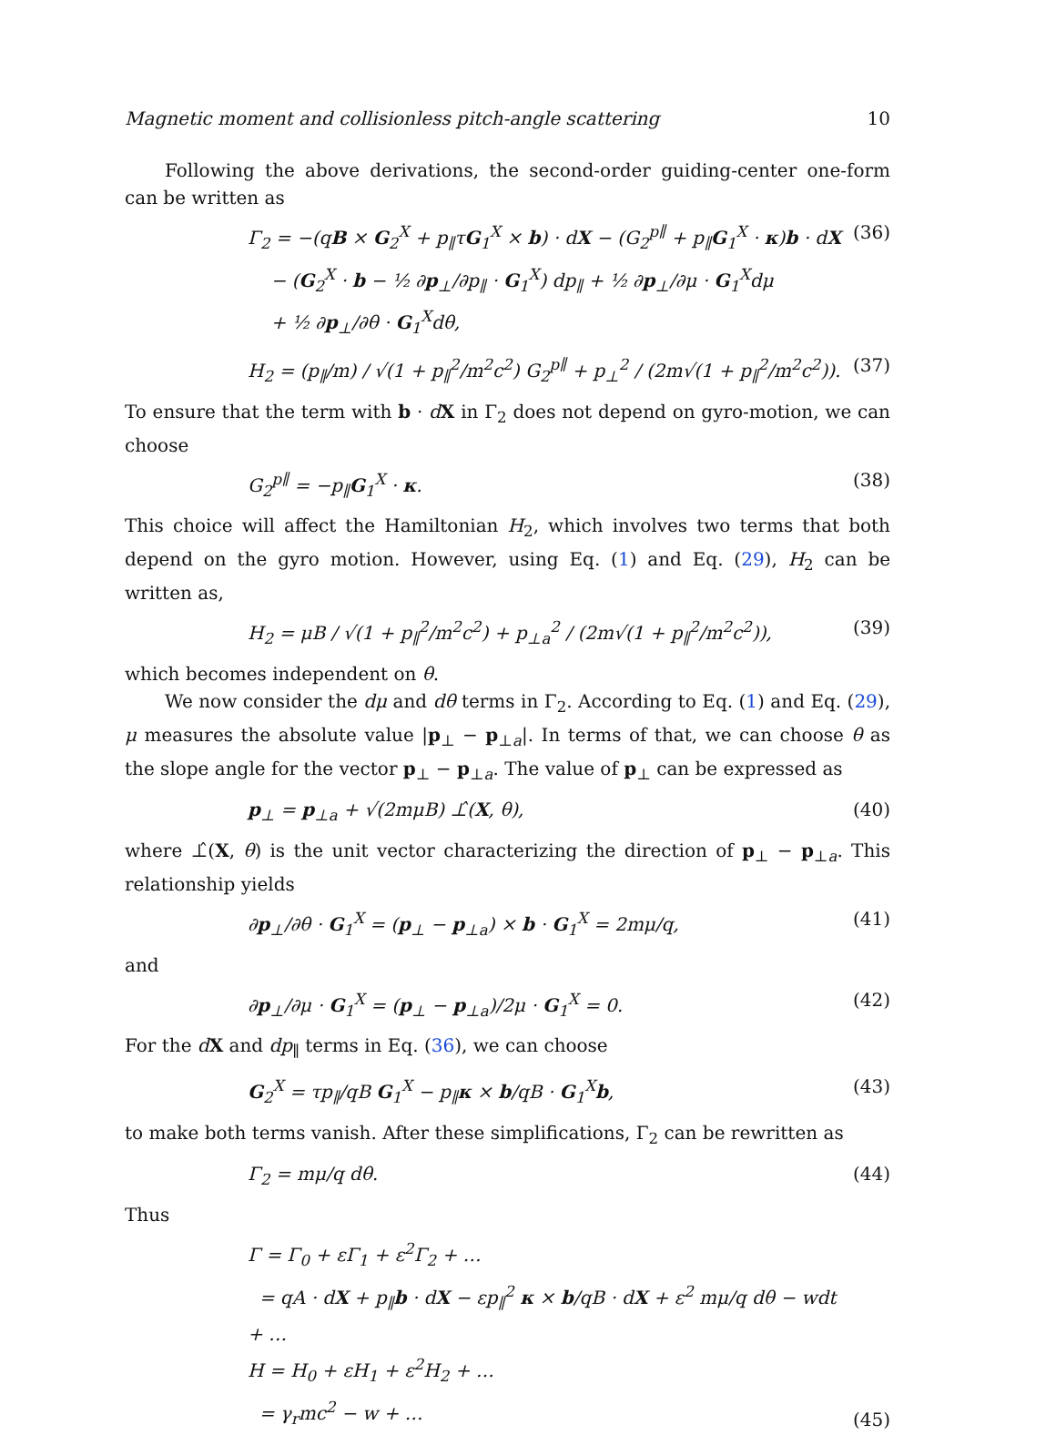Magnetic moment and collisionless pitch-angle scattering 10
Following the above derivations, the second-order guiding-center one-form can be written as
Γ<sub>2</sub> = −(qB × G<sub>2</sub><sup>X</sup> + p<sub>∥</sub>τG<sub>1</sub><sup>X</sup> × b) · dX − (G<sub>2</sub><sup>p∥</sup> + p<sub>∥</sub>G<sub>1</sub><sup>X</sup> · κ)b · dX
− (G<sub>2</sub><sup>X</sup> · b − ½ ∂p<sub>⊥</sub>/∂p<sub>∥</sub> · G<sub>1</sub><sup>X</sup>) dp<sub>∥</sub> + ½ ∂p<sub>⊥</sub>/∂μ · G<sub>1</sub><sup>X</sup>dμ
+ ½ ∂p<sub>⊥</sub>/∂θ · G<sub>1</sub><sup>X</sup>dθ,
(36)
H<sub>2</sub> = (p<sub>∥</sub>/m) / √(1 + p<sub>∥</sub><sup>2</sup>/m<sup>2</sup>c<sup>2</sup>) G<sub>2</sub><sup>p∥</sup> + p<sub>⊥</sub><sup>2</sup> / (2m√(1 + p<sub>∥</sub><sup>2</sup>/m<sup>2</sup>c<sup>2</sup>)).
(37)
To ensure that the term with b · dX in Γ<sub>2</sub> does not depend on gyro-motion, we can choose
G<sub>2</sub><sup>p∥</sup> = −p<sub>∥</sub>G<sub>1</sub><sup>X</sup> · κ. (38)
This choice will affect the Hamiltonian H<sub>2</sub>, which involves two terms that both depend on the gyro motion. However, using Eq. (1) and Eq. (29), H<sub>2</sub> can be written as,
H<sub>2</sub> = μB / √(1 + p<sub>∥</sub><sup>2</sup>/m<sup>2</sup>c<sup>2</sup>) + p<sub>⊥a</sub><sup>2</sup> / (2m√(1 + p<sub>∥</sub><sup>2</sup>/m<sup>2</sup>c<sup>2</sup>)),
(39)
which becomes independent on θ.
We now consider the dμ and dθ terms in Γ<sub>2</sub>. According to Eq. (1) and Eq. (29), μ measures the absolute value |p<sub>⊥</sub> − p<sub>⊥a</sub>|. In terms of that, we can choose θ as the slope angle for the vector p<sub>⊥</sub> − p<sub>⊥a</sub>. The value of p<sub>⊥</sub> can be expressed as
p<sub>⊥</sub> = p<sub>⊥a</sub> + √(2mμB) ⊥̂(X, θ), (40)
where ⊥̂(X, θ) is the unit vector characterizing the direction of p<sub>⊥</sub> − p<sub>⊥a</sub>. This relationship yields
∂p<sub>⊥</sub>/∂θ · G<sub>1</sub><sup>X</sup> = (p<sub>⊥</sub> − p<sub>⊥a</sub>) × b · G<sub>1</sub><sup>X</sup> = 2mμ/q,
(41)
and
∂p<sub>⊥</sub>/∂μ · G<sub>1</sub><sup>X</sup> = (p<sub>⊥</sub> − p<sub>⊥a</sub>)/2μ · G<sub>1</sub><sup>X</sup> = 0.
(42)
For the dX and dp<sub>∥</sub> terms in Eq. (36), we can choose
G<sub>2</sub><sup>X</sup> = τp<sub>∥</sub>/qB G<sub>1</sub><sup>X</sup> − p<sub>∥</sub>κ × b/qB · G<sub>1</sub><sup>X</sup>b,
(43)
to make both terms vanish. After these simplifications, Γ<sub>2</sub> can be rewritten as
Γ<sub>2</sub> = mμ/q dθ. (44)
Thus
Γ = Γ<sub>0</sub> + εΓ<sub>1</sub> + ε<sup>2</sup>Γ<sub>2</sub> + …
= qA · dX + p<sub>∥</sub>b · dX − εp<sub>∥</sub><sup>2</sup> κ × b/qB · dX + ε<sup>2</sup> mμ/q dθ − wdt + …
H = H<sub>0</sub> + εH<sub>1</sub> + ε<sup>2</sup>H<sub>2</sub> + …
= γ<sub>r</sub>mc<sup>2</sup> − w + …
(45)